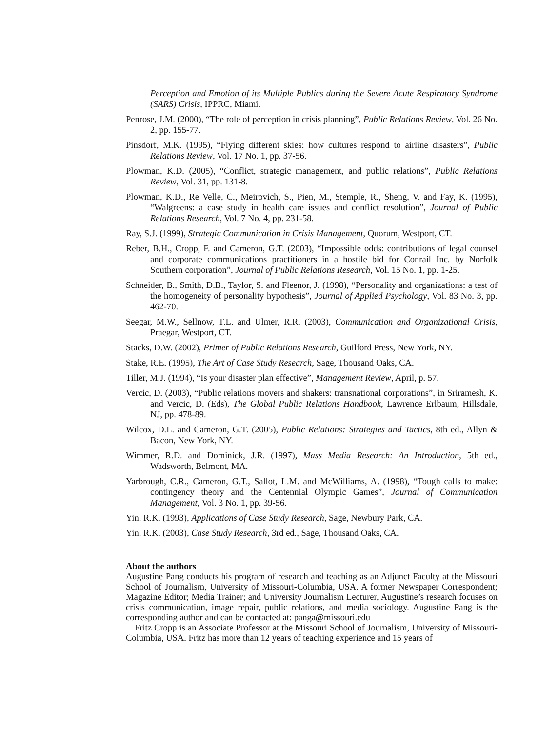Perception and Emotion of its Multiple Publics during the Severe Acute Respiratory Syndrome (SARS) Crisis, IPPRC, Miami.
Penrose, J.M. (2000), “The role of perception in crisis planning”, Public Relations Review, Vol. 26 No. 2, pp. 155-77.
Pinsdorf, M.K. (1995), “Flying different skies: how cultures respond to airline disasters”, Public Relations Review, Vol. 17 No. 1, pp. 37-56.
Plowman, K.D. (2005), “Conflict, strategic management, and public relations”, Public Relations Review, Vol. 31, pp. 131-8.
Plowman, K.D., Re Velle, C., Meirovich, S., Pien, M., Stemple, R., Sheng, V. and Fay, K. (1995), “Walgreens: a case study in health care issues and conflict resolution”, Journal of Public Relations Research, Vol. 7 No. 4, pp. 231-58.
Ray, S.J. (1999), Strategic Communication in Crisis Management, Quorum, Westport, CT.
Reber, B.H., Cropp, F. and Cameron, G.T. (2003), “Impossible odds: contributions of legal counsel and corporate communications practitioners in a hostile bid for Conrail Inc. by Norfolk Southern corporation”, Journal of Public Relations Research, Vol. 15 No. 1, pp. 1-25.
Schneider, B., Smith, D.B., Taylor, S. and Fleenor, J. (1998), “Personality and organizations: a test of the homogeneity of personality hypothesis”, Journal of Applied Psychology, Vol. 83 No. 3, pp. 462-70.
Seegar, M.W., Sellnow, T.L. and Ulmer, R.R. (2003), Communication and Organizational Crisis, Praegar, Westport, CT.
Stacks, D.W. (2002), Primer of Public Relations Research, Guilford Press, New York, NY.
Stake, R.E. (1995), The Art of Case Study Research, Sage, Thousand Oaks, CA.
Tiller, M.J. (1994), “Is your disaster plan effective”, Management Review, April, p. 57.
Vercic, D. (2003), “Public relations movers and shakers: transnational corporations”, in Sriramesh, K. and Vercic, D. (Eds), The Global Public Relations Handbook, Lawrence Erlbaum, Hillsdale, NJ, pp. 478-89.
Wilcox, D.L. and Cameron, G.T. (2005), Public Relations: Strategies and Tactics, 8th ed., Allyn & Bacon, New York, NY.
Wimmer, R.D. and Dominick, J.R. (1997), Mass Media Research: An Introduction, 5th ed., Wadsworth, Belmont, MA.
Yarbrough, C.R., Cameron, G.T., Sallot, L.M. and McWilliams, A. (1998), “Tough calls to make: contingency theory and the Centennial Olympic Games”, Journal of Communication Management, Vol. 3 No. 1, pp. 39-56.
Yin, R.K. (1993), Applications of Case Study Research, Sage, Newbury Park, CA.
Yin, R.K. (2003), Case Study Research, 3rd ed., Sage, Thousand Oaks, CA.
About the authors
Augustine Pang conducts his program of research and teaching as an Adjunct Faculty at the Missouri School of Journalism, University of Missouri-Columbia, USA. A former Newspaper Correspondent; Magazine Editor; Media Trainer; and University Journalism Lecturer, Augustine’s research focuses on crisis communication, image repair, public relations, and media sociology. Augustine Pang is the corresponding author and can be contacted at: panga@missouri.edu
Fritz Cropp is an Associate Professor at the Missouri School of Journalism, University of Missouri-Columbia, USA. Fritz has more than 12 years of teaching experience and 15 years of